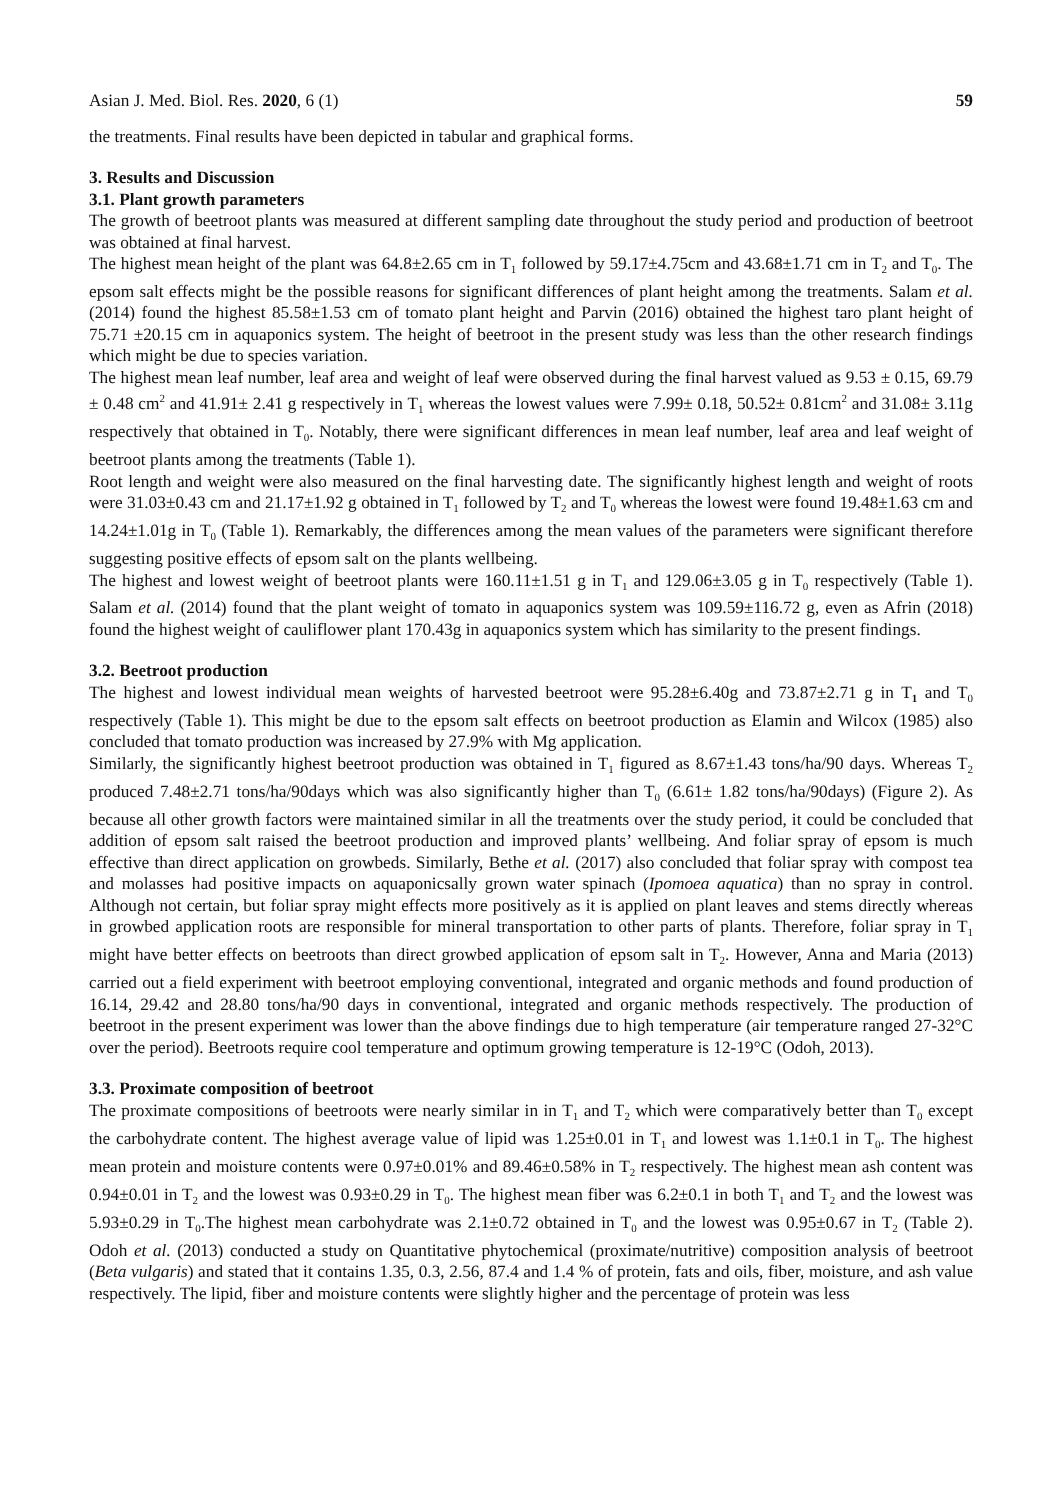Asian J. Med. Biol. Res. 2020, 6 (1) 59
the treatments. Final results have been depicted in tabular and graphical forms.
3. Results and Discussion
3.1. Plant growth parameters
The growth of beetroot plants was measured at different sampling date throughout the study period and production of beetroot was obtained at final harvest.
The highest mean height of the plant was 64.8±2.65 cm in T<sub>1</sub> followed by 59.17±4.75cm and 43.68±1.71 cm in T<sub>2</sub> and T<sub>0</sub>. The epsom salt effects might be the possible reasons for significant differences of plant height among the treatments. Salam et al. (2014) found the highest 85.58±1.53 cm of tomato plant height and Parvin (2016) obtained the highest taro plant height of 75.71 ±20.15 cm in aquaponics system. The height of beetroot in the present study was less than the other research findings which might be due to species variation.
The highest mean leaf number, leaf area and weight of leaf were observed during the final harvest valued as 9.53 ± 0.15, 69.79 ± 0.48 cm<sup>2</sup> and 41.91± 2.41 g respectively in T<sub>1</sub> whereas the lowest values were 7.99± 0.18, 50.52± 0.81cm<sup>2</sup> and 31.08± 3.11g respectively that obtained in T<sub>0</sub>. Notably, there were significant differences in mean leaf number, leaf area and leaf weight of beetroot plants among the treatments (Table 1).
Root length and weight were also measured on the final harvesting date. The significantly highest length and weight of roots were 31.03±0.43 cm and 21.17±1.92 g obtained in T<sub>1</sub> followed by T<sub>2</sub> and T<sub>0</sub> whereas the lowest were found 19.48±1.63 cm and 14.24±1.01g in T<sub>0</sub> (Table 1). Remarkably, the differences among the mean values of the parameters were significant therefore suggesting positive effects of epsom salt on the plants wellbeing.
The highest and lowest weight of beetroot plants were 160.11±1.51 g in T<sub>1</sub> and 129.06±3.05 g in T<sub>0</sub> respectively (Table 1). Salam et al. (2014) found that the plant weight of tomato in aquaponics system was 109.59±116.72 g, even as Afrin (2018) found the highest weight of cauliflower plant 170.43g in aquaponics system which has similarity to the present findings.
3.2. Beetroot production
The highest and lowest individual mean weights of harvested beetroot were 95.28±6.40g and 73.87±2.71 g in T<sub>1</sub> and T<sub>0</sub> respectively (Table 1). This might be due to the epsom salt effects on beetroot production as Elamin and Wilcox (1985) also concluded that tomato production was increased by 27.9% with Mg application.
Similarly, the significantly highest beetroot production was obtained in T<sub>1</sub> figured as 8.67±1.43 tons/ha/90 days. Whereas T<sub>2</sub> produced 7.48±2.71 tons/ha/90days which was also significantly higher than T<sub>0</sub> (6.61± 1.82 tons/ha/90days) (Figure 2). As because all other growth factors were maintained similar in all the treatments over the study period, it could be concluded that addition of epsom salt raised the beetroot production and improved plants’ wellbeing. And foliar spray of epsom is much effective than direct application on growbeds. Similarly, Bethe et al. (2017) also concluded that foliar spray with compost tea and molasses had positive impacts on aquaponicsally grown water spinach (Ipomoea aquatica) than no spray in control. Although not certain, but foliar spray might effects more positively as it is applied on plant leaves and stems directly whereas in growbed application roots are responsible for mineral transportation to other parts of plants. Therefore, foliar spray in T<sub>1</sub> might have better effects on beetroots than direct growbed application of epsom salt in T<sub>2</sub>. However, Anna and Maria (2013) carried out a field experiment with beetroot employing conventional, integrated and organic methods and found production of 16.14, 29.42 and 28.80 tons/ha/90 days in conventional, integrated and organic methods respectively. The production of beetroot in the present experiment was lower than the above findings due to high temperature (air temperature ranged 27-32°C over the period). Beetroots require cool temperature and optimum growing temperature is 12-19°C (Odoh, 2013).
3.3. Proximate composition of beetroot
The proximate compositions of beetroots were nearly similar in in T<sub>1</sub> and T<sub>2</sub> which were comparatively better than T<sub>0</sub> except the carbohydrate content. The highest average value of lipid was 1.25±0.01 in T<sub>1</sub> and lowest was 1.1±0.1 in T<sub>0</sub>. The highest mean protein and moisture contents were 0.97±0.01% and 89.46±0.58% in T<sub>2</sub> respectively. The highest mean ash content was 0.94±0.01 in T<sub>2</sub> and the lowest was 0.93±0.29 in T<sub>0</sub>. The highest mean fiber was 6.2±0.1 in both T<sub>1</sub> and T<sub>2</sub> and the lowest was 5.93±0.29 in T<sub>0</sub>.The highest mean carbohydrate was 2.1±0.72 obtained in T<sub>0</sub> and the lowest was 0.95±0.67 in T<sub>2</sub> (Table 2). Odoh et al. (2013) conducted a study on Quantitative phytochemical (proximate/nutritive) composition analysis of beetroot (Beta vulgaris) and stated that it contains 1.35, 0.3, 2.56, 87.4 and 1.4 % of protein, fats and oils, fiber, moisture, and ash value respectively. The lipid, fiber and moisture contents were slightly higher and the percentage of protein was less